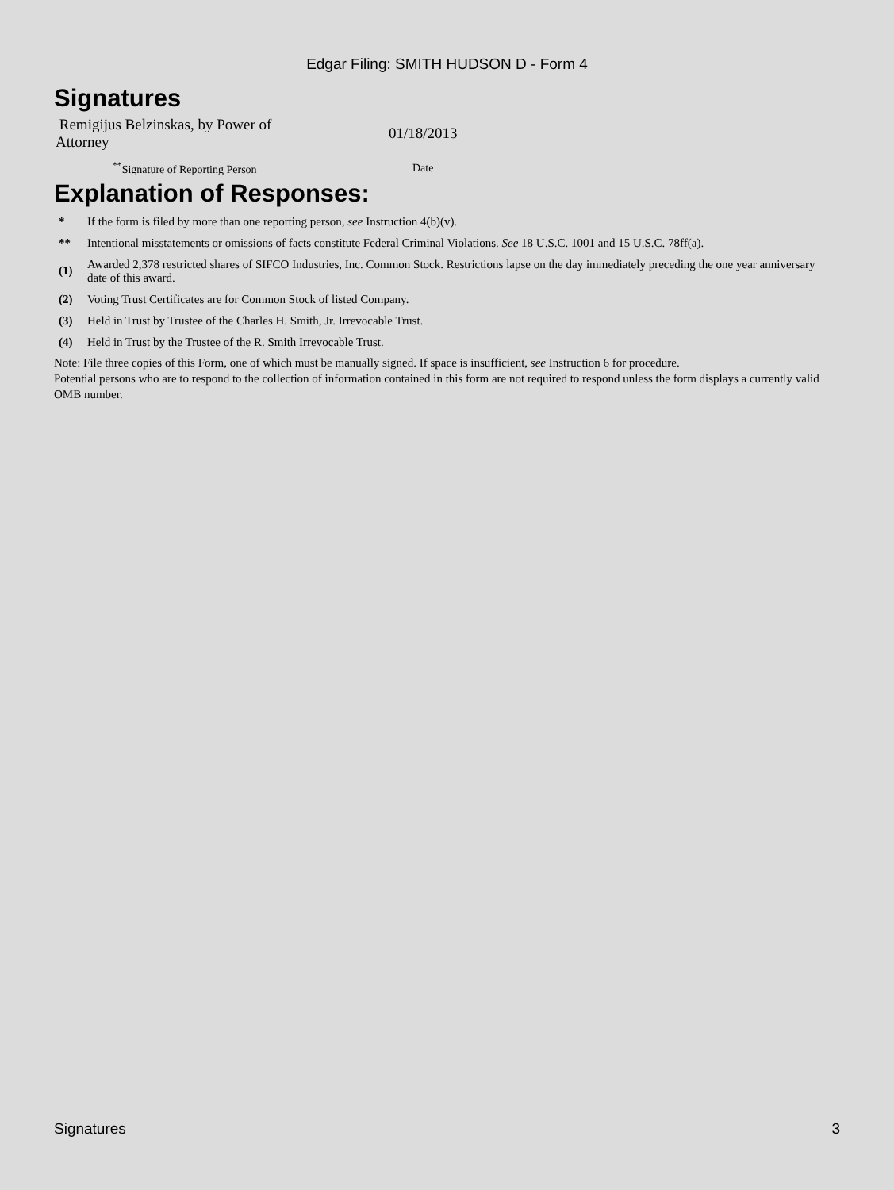Edgar Filing: SMITH HUDSON D - Form 4
Signatures
| Remigijus Belzinskas, by Power of Attorney | 01/18/2013 |
| <sup>**</sup> Signature of Reporting Person | Date |
Explanation of Responses:
| * | If the form is filed by more than one reporting person, see Instruction 4(b)(v). |
| ** | Intentional misstatements or omissions of facts constitute Federal Criminal Violations. See 18 U.S.C. 1001 and 15 U.S.C. 78ff(a). |
| (1) | Awarded 2,378 restricted shares of SIFCO Industries, Inc. Common Stock. Restrictions lapse on the day immediately preceding the one year anniversary date of this award. |
| (2) | Voting Trust Certificates are for Common Stock of listed Company. |
| (3) | Held in Trust by Trustee of the Charles H. Smith, Jr. Irrevocable Trust. |
| (4) | Held in Trust by the Trustee of the R. Smith Irrevocable Trust. |
Note: File three copies of this Form, one of which must be manually signed. If space is insufficient, see Instruction 6 for procedure.
Potential persons who are to respond to the collection of information contained in this form are not required to respond unless the form displays a currently valid OMB number.
Signatures 3